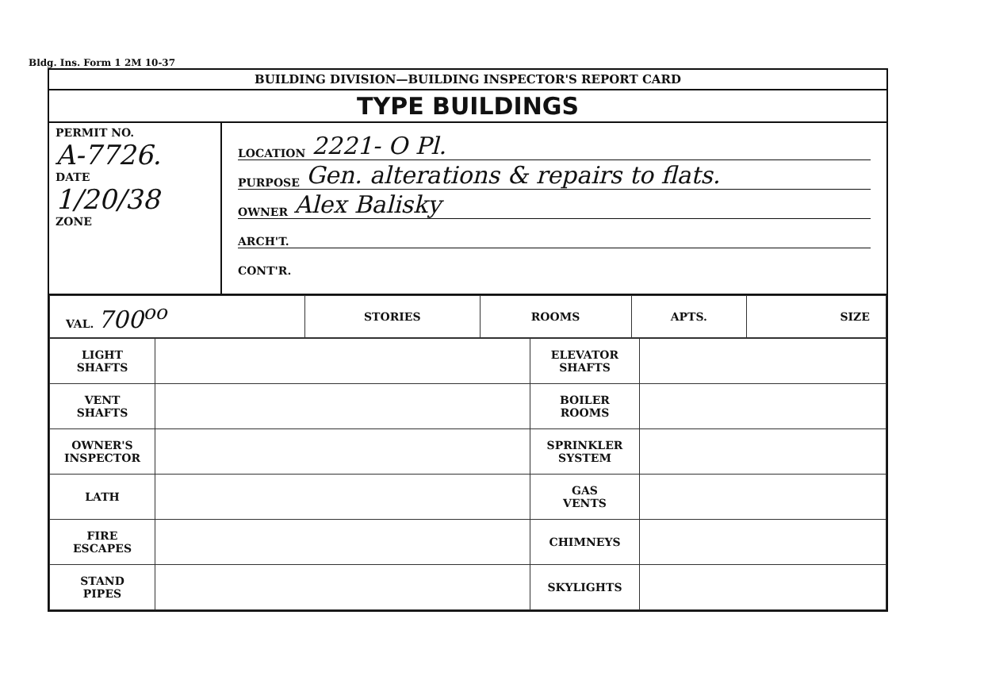Bldg. Ins. Form 1 2M 10-37
BUILDING DIVISION—BUILDING INSPECTOR'S REPORT CARD
TYPE BUILDINGS
PERMIT NO.
A-7726.
DATE
1/20/38
ZONE
LOCATION 2221- O Pl.
PURPOSE Gen. alterations & repairs to flats.
OWNER Alex Balisky
ARCH'T.
CONT'R.
| VAL. 700<sup>oo</sup> | STORIES | ROOMS | APTS. | SIZE |
| LIGHT SHAFTS | | ELEVATOR SHAFTS | |
| VENT SHAFTS | | BOILER ROOMS | |
| OWNER'S INSPECTOR | | SPRINKLER SYSTEM | |
| LATH | | GAS VENTS | |
| FIRE ESCAPES | | CHIMNEYS | |
| STAND PIPES | | SKYLIGHTS | |